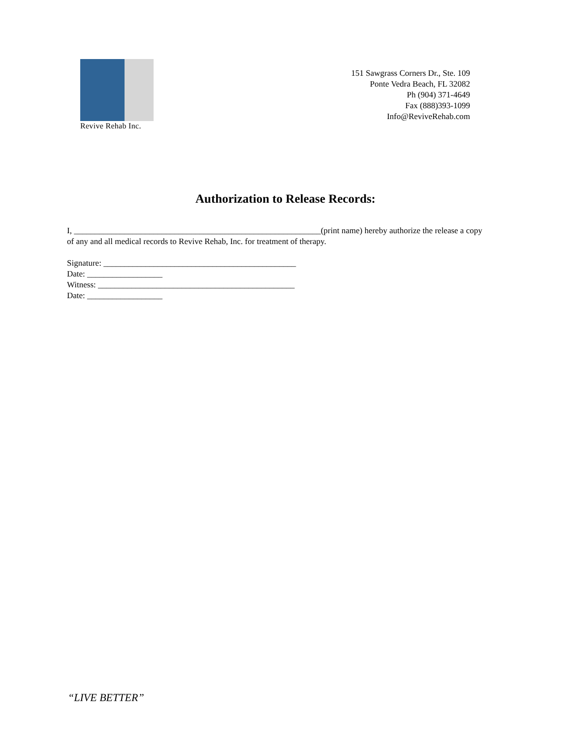Revive Rehab Inc.
151 Sawgrass Corners Dr., Ste. 109
Ponte Vedra Beach, FL 32082
Ph (904) 371-4649
Fax (888)393-1099
Info@ReviveRehab.com
Authorization to Release Records:
I, ___________________________________________________________(print name) hereby authorize the release a copy of any and all medical records to Revive Rehab, Inc. for treatment of therapy.
Signature: ______________________________________________
Date: __________________
Witness: _______________________________________________
Date: __________________
“LIVE BETTER”